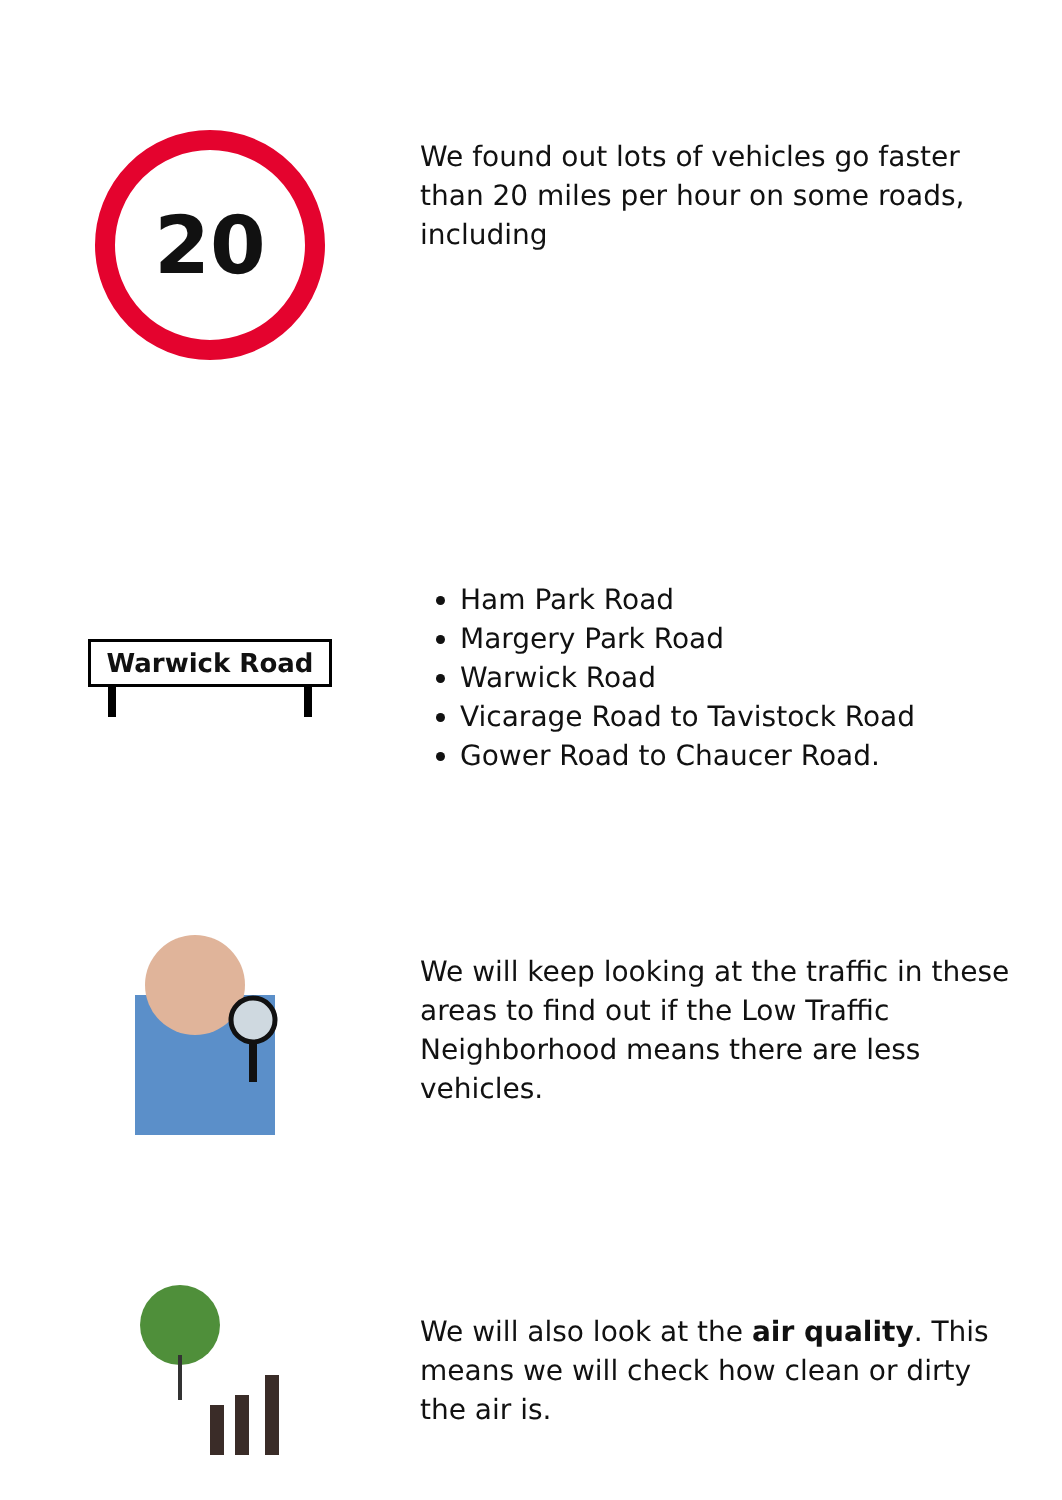20
We found out lots of vehicles go faster than 20 miles per hour on some roads, including
Warwick Road
Ham Park Road
Margery Park Road
Warwick Road
Vicarage Road to Tavistock Road
Gower Road to Chaucer Road.
We will keep looking at the traffic in these areas to find out if the Low Traffic Neighborhood means there are less vehicles.
We will also look at the air quality. This means we will check how clean or dirty the air is.